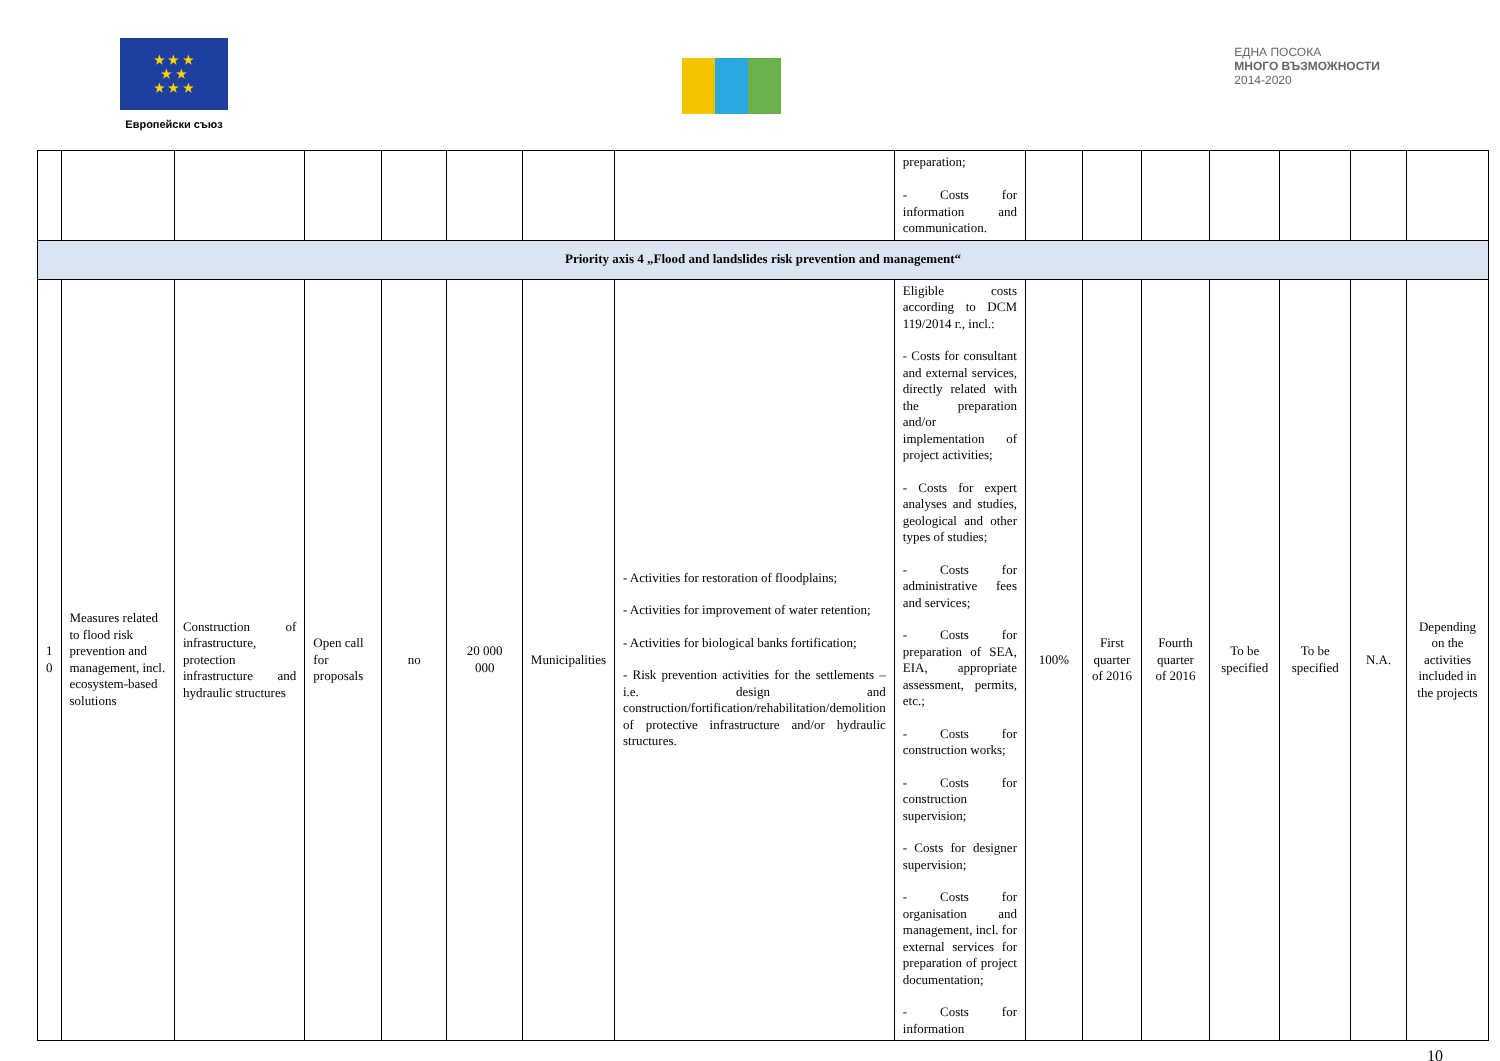★ ★ ★
★ ★
★ ★ ★
Европейски съюз
ЕДНА ПОСОКА
МНОГО ВЪЗМОЖНОСТИ
2014-2020
| | | | | | | | | preparation; - Costs for information and communication. | | | | | | | |
| Priority axis 4 „Flood and landslides risk prevention and management“ | | | | | | | | | | | | | | | |
| 1 0 | Measures related to flood risk prevention and management, incl. ecosystem-based solutions | Construction of infrastructure, protection infrastructure and hydraulic structures | Open call for proposals | no | 20 000 000 | Municipalities | - Activities for restoration of floodplains; - Activities for improvement of water retention; - Activities for biological banks fortification; - Risk prevention activities for the settlements – i.e. design and construction/fortification/rehabilitation/demolition of protective infrastructure and/or hydraulic structures. | Eligible costs according to DCM 119/2014 г., incl.: - Costs for consultant and external services, directly related with the preparation and/or implementation of project activities; - Costs for expert analyses and studies, geological and other types of studies; - Costs for administrative fees and services; - Costs for preparation of SEA, EIA, appropriate assessment, permits, etc.; - Costs for construction works; - Costs for construction supervision; - Costs for designer supervision; - Costs for organisation and management, incl. for external services for preparation of project documentation; - Costs for information | 100% | First quarter of 2016 | Fourth quarter of 2016 | To be specified | To be specified | N.A. | Depending on the activities included in the projects |
10